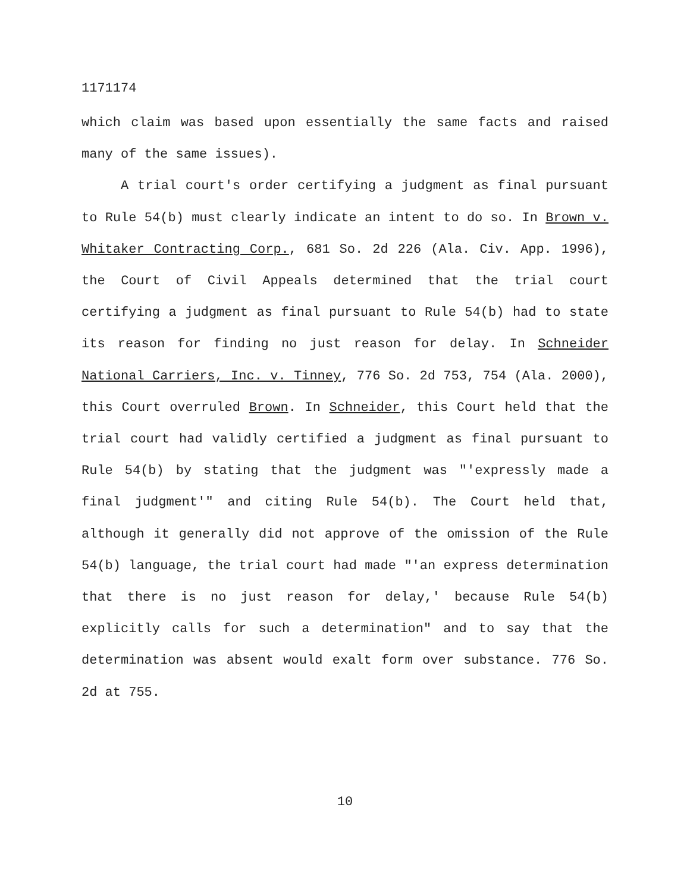1171174
which claim was based upon essentially the same facts and raised many of the same issues).
A trial court's order certifying a judgment as final pursuant to Rule 54(b) must clearly indicate an intent to do so. In Brown v. Whitaker Contracting Corp., 681 So. 2d 226 (Ala. Civ. App. 1996), the Court of Civil Appeals determined that the trial court certifying a judgment as final pursuant to Rule 54(b) had to state its reason for finding no just reason for delay. In Schneider National Carriers, Inc. v. Tinney, 776 So. 2d 753, 754 (Ala. 2000), this Court overruled Brown. In Schneider, this Court held that the trial court had validly certified a judgment as final pursuant to Rule 54(b) by stating that the judgment was "'expressly made a final judgment'" and citing Rule 54(b). The Court held that, although it generally did not approve of the omission of the Rule 54(b) language, the trial court had made "'an express determination that there is no just reason for delay,' because Rule 54(b) explicitly calls for such a determination" and to say that the determination was absent would exalt form over substance. 776 So. 2d at 755.
10